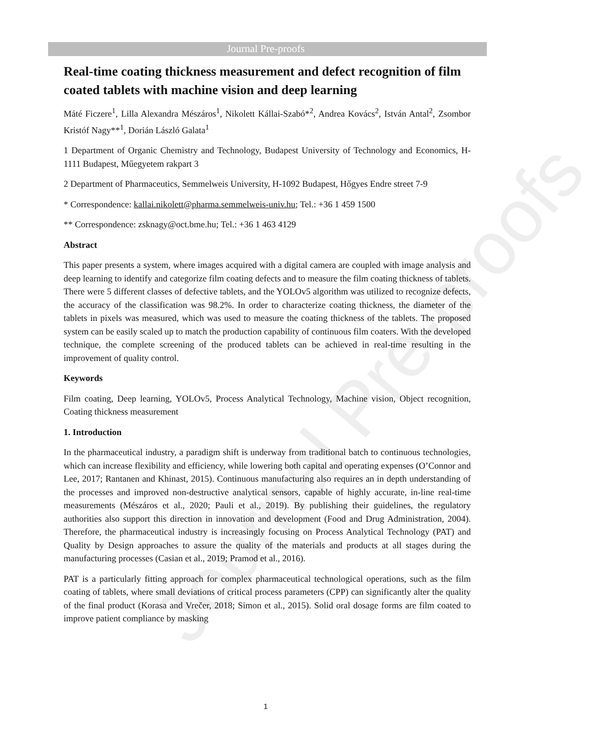Journal Pre-proofs
Journal Pre-proofs
Real-time coating thickness measurement and defect recognition of film coated tablets with machine vision and deep learning
Máté Ficzere<sup>1</sup>, Lilla Alexandra Mészáros<sup>1</sup>, Nikolett Kállai-Szabó*<sup>2</sup>, Andrea Kovács<sup>2</sup>, István Antal<sup>2</sup>, Zsombor Kristóf Nagy**<sup>1</sup>, Dorián László Galata<sup>1</sup>
1 Department of Organic Chemistry and Technology, Budapest University of Technology and Economics, H-1111 Budapest, Műegyetem rakpart 3
2 Department of Pharmaceutics, Semmelweis University, H-1092 Budapest, Hőgyes Endre street 7-9
* Correspondence: kallai.nikolett@pharma.semmelweis-univ.hu; Tel.: +36 1 459 1500
** Correspondence: zsknagy@oct.bme.hu; Tel.: +36 1 463 4129
Abstract
This paper presents a system, where images acquired with a digital camera are coupled with image analysis and deep learning to identify and categorize film coating defects and to measure the film coating thickness of tablets. There were 5 different classes of defective tablets, and the YOLOv5 algorithm was utilized to recognize defects, the accuracy of the classification was 98.2%. In order to characterize coating thickness, the diameter of the tablets in pixels was measured, which was used to measure the coating thickness of the tablets. The proposed system can be easily scaled up to match the production capability of continuous film coaters. With the developed technique, the complete screening of the produced tablets can be achieved in real-time resulting in the improvement of quality control.
Keywords
Film coating, Deep learning, YOLOv5, Process Analytical Technology, Machine vision, Object recognition, Coating thickness measurement
1. Introduction
In the pharmaceutical industry, a paradigm shift is underway from traditional batch to continuous technologies, which can increase flexibility and efficiency, while lowering both capital and operating expenses (O’Connor and Lee, 2017; Rantanen and Khinast, 2015). Continuous manufacturing also requires an in depth understanding of the processes and improved non-destructive analytical sensors, capable of highly accurate, in-line real-time measurements (Mészáros et al., 2020; Pauli et al., 2019). By publishing their guidelines, the regulatory authorities also support this direction in innovation and development (Food and Drug Administration, 2004). Therefore, the pharmaceutical industry is increasingly focusing on Process Analytical Technology (PAT) and Quality by Design approaches to assure the quality of the materials and products at all stages during the manufacturing processes (Casian et al., 2019; Pramod et al., 2016).
PAT is a particularly fitting approach for complex pharmaceutical technological operations, such as the film coating of tablets, where small deviations of critical process parameters (CPP) can significantly alter the quality of the final product (Korasa and Vrečer, 2018; Simon et al., 2015). Solid oral dosage forms are film coated to improve patient compliance by masking
1